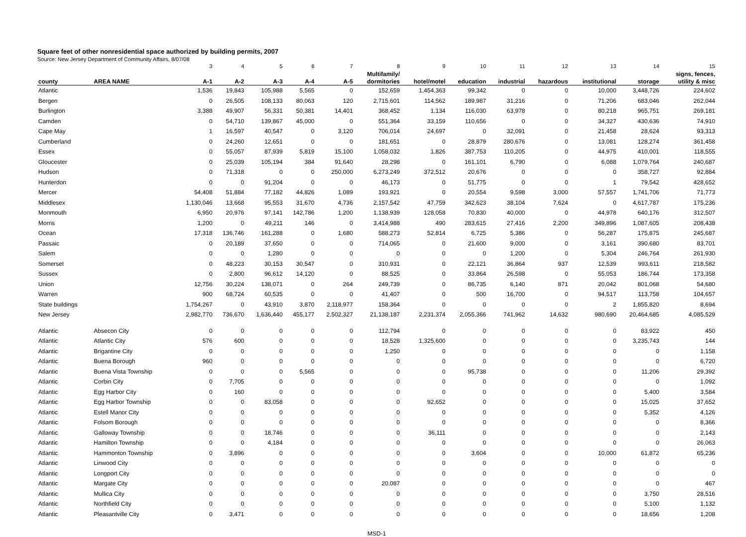Square feet of other nonresidential space authorized by building permits, 2007
Source: New Jersey Department of Community Affairs, 8/07/08
| | | 3 | 4 | 5 | 6 | 7 | 8 | 9 | 10 | 11 | 12 | 13 | 14 | 15 |
| | | | | | | | Multifamily/ | | | | | | | signs, fences, |
| county | AREA NAME | A-1 | A-2 | A-3 | A-4 | A-5 | dormitories | hotel/motel | education | industrial | hazardous | institutional | storage | utility & misc |
| Atlantic | | 1,536 | 19,843 | 105,988 | 5,565 | 0 | 152,659 | 1,454,363 | 99,342 | 0 | 0 | 10,000 | 3,448,726 | 224,602 |
| Bergen | | 0 | 26,505 | 108,133 | 80,063 | 120 | 2,715,601 | 114,562 | 189,987 | 31,216 | 0 | 71,206 | 683,046 | 262,044 |
| Burlington | | 3,388 | 49,907 | 56,331 | 50,381 | 14,401 | 368,452 | 1,134 | 116,030 | 63,978 | 0 | 80,218 | 965,751 | 269,181 |
| Camden | | 0 | 54,710 | 139,867 | 45,000 | 0 | 551,364 | 33,159 | 110,656 | 0 | 0 | 34,327 | 430,636 | 74,910 |
| Cape May | | 1 | 16,597 | 40,547 | 0 | 3,120 | 706,014 | 24,697 | 0 | 32,091 | 0 | 21,458 | 28,624 | 93,313 |
| Cumberland | | 0 | 24,260 | 12,651 | 0 | 0 | 181,651 | 0 | 28,879 | 280,676 | 0 | 13,081 | 128,274 | 361,458 |
| Essex | | 0 | 55,057 | 87,939 | 5,819 | 15,100 | 1,058,032 | 1,826 | 387,753 | 110,205 | 0 | 44,975 | 410,001 | 118,555 |
| Gloucester | | 0 | 25,039 | 105,194 | 384 | 91,640 | 28,298 | 0 | 161,101 | 6,790 | 0 | 6,088 | 1,079,764 | 240,687 |
| Hudson | | 0 | 71,318 | 0 | 0 | 250,000 | 6,273,249 | 372,512 | 20,676 | 0 | 0 | 0 | 358,727 | 92,884 |
| Hunterdon | | 0 | 0 | 91,204 | 0 | 0 | 46,173 | 0 | 51,775 | 0 | 0 | 1 | 79,542 | 428,652 |
| Mercer | | 54,408 | 51,884 | 77,182 | 44,826 | 1,089 | 193,921 | 0 | 20,554 | 9,598 | 3,000 | 57,557 | 1,741,706 | 71,773 |
| Middlesex | | 1,130,046 | 13,668 | 95,553 | 31,670 | 4,736 | 2,157,542 | 47,759 | 342,623 | 38,104 | 7,624 | 0 | 4,617,787 | 175,236 |
| Monmouth | | 6,950 | 20,976 | 97,141 | 142,786 | 1,200 | 1,138,939 | 128,058 | 70,830 | 40,000 | 0 | 44,978 | 640,176 | 312,507 |
| Morris | | 1,200 | 0 | 49,211 | 146 | 0 | 3,414,988 | 490 | 283,615 | 27,416 | 2,200 | 349,896 | 1,087,605 | 208,438 |
| Ocean | | 17,318 | 136,746 | 161,288 | 0 | 1,680 | 588,273 | 52,814 | 6,725 | 5,386 | 0 | 56,287 | 175,875 | 245,687 |
| Passaic | | 0 | 20,189 | 37,650 | 0 | 0 | 714,065 | 0 | 21,600 | 9,000 | 0 | 3,161 | 390,680 | 83,701 |
| Salem | | 0 | 0 | 1,280 | 0 | 0 | 0 | 0 | 0 | 1,200 | 0 | 5,304 | 246,764 | 261,930 |
| Somerset | | 0 | 48,223 | 30,153 | 30,547 | 0 | 310,931 | 0 | 22,121 | 36,864 | 937 | 12,539 | 993,611 | 218,582 |
| Sussex | | 0 | 2,800 | 96,612 | 14,120 | 0 | 88,525 | 0 | 33,864 | 26,598 | 0 | 55,053 | 186,744 | 173,358 |
| Union | | 12,756 | 30,224 | 138,071 | 0 | 264 | 249,739 | 0 | 86,735 | 6,140 | 871 | 20,042 | 801,068 | 54,680 |
| Warren | | 900 | 68,724 | 60,535 | 0 | 0 | 41,407 | 0 | 500 | 16,700 | 0 | 94,517 | 113,758 | 104,657 |
| State buildings | | 1,754,267 | 0 | 43,910 | 3,870 | 2,118,977 | 158,364 | 0 | 0 | 0 | 0 | 2 | 1,855,820 | 8,694 |
| New Jersey | | 2,982,770 | 736,670 | 1,636,440 | 455,177 | 2,502,327 | 21,138,187 | 2,231,374 | 2,055,366 | 741,962 | 14,632 | 980,690 | 20,464,685 | 4,085,529 |
| Atlantic | Absecon City | 0 | 0 | 0 | 0 | 0 | 112,794 | 0 | 0 | 0 | 0 | 0 | 83,922 | 450 |
| Atlantic | Atlantic City | 576 | 600 | 0 | 0 | 0 | 18,528 | 1,325,600 | 0 | 0 | 0 | 0 | 3,235,743 | 144 |
| Atlantic | Brigantine City | 0 | 0 | 0 | 0 | 0 | 1,250 | 0 | 0 | 0 | 0 | 0 | 0 | 1,158 |
| Atlantic | Buena Borough | 960 | 0 | 0 | 0 | 0 | 0 | 0 | 0 | 0 | 0 | 0 | 0 | 6,720 |
| Atlantic | Buena Vista Township | 0 | 0 | 0 | 5,565 | 0 | 0 | 0 | 95,738 | 0 | 0 | 0 | 11,206 | 29,392 |
| Atlantic | Corbin City | 0 | 7,705 | 0 | 0 | 0 | 0 | 0 | 0 | 0 | 0 | 0 | 0 | 1,092 |
| Atlantic | Egg Harbor City | 0 | 160 | 0 | 0 | 0 | 0 | 0 | 0 | 0 | 0 | 0 | 5,400 | 3,584 |
| Atlantic | Egg Harbor Township | 0 | 0 | 83,058 | 0 | 0 | 0 | 92,652 | 0 | 0 | 0 | 0 | 15,025 | 37,652 |
| Atlantic | Estell Manor City | 0 | 0 | 0 | 0 | 0 | 0 | 0 | 0 | 0 | 0 | 0 | 5,352 | 4,126 |
| Atlantic | Folsom Borough | 0 | 0 | 0 | 0 | 0 | 0 | 0 | 0 | 0 | 0 | 0 | 0 | 8,366 |
| Atlantic | Galloway Township | 0 | 0 | 18,746 | 0 | 0 | 0 | 36,111 | 0 | 0 | 0 | 0 | 0 | 2,143 |
| Atlantic | Hamilton Township | 0 | 0 | 4,184 | 0 | 0 | 0 | 0 | 0 | 0 | 0 | 0 | 0 | 26,063 |
| Atlantic | Hammonton Township | 0 | 3,896 | 0 | 0 | 0 | 0 | 0 | 3,604 | 0 | 0 | 10,000 | 61,872 | 65,236 |
| Atlantic | Linwood City | 0 | 0 | 0 | 0 | 0 | 0 | 0 | 0 | 0 | 0 | 0 | 0 | 0 |
| Atlantic | Longport City | 0 | 0 | 0 | 0 | 0 | 0 | 0 | 0 | 0 | 0 | 0 | 0 | 0 |
| Atlantic | Margate City | 0 | 0 | 0 | 0 | 0 | 20,087 | 0 | 0 | 0 | 0 | 0 | 0 | 467 |
| Atlantic | Mullica City | 0 | 0 | 0 | 0 | 0 | 0 | 0 | 0 | 0 | 0 | 0 | 3,750 | 28,516 |
| Atlantic | Northfield City | 0 | 0 | 0 | 0 | 0 | 0 | 0 | 0 | 0 | 0 | 0 | 5,100 | 1,132 |
| Atlantic | Pleasantville City | 0 | 3,471 | 0 | 0 | 0 | 0 | 0 | 0 | 0 | 0 | 0 | 18,656 | 1,208 |
MSD-1